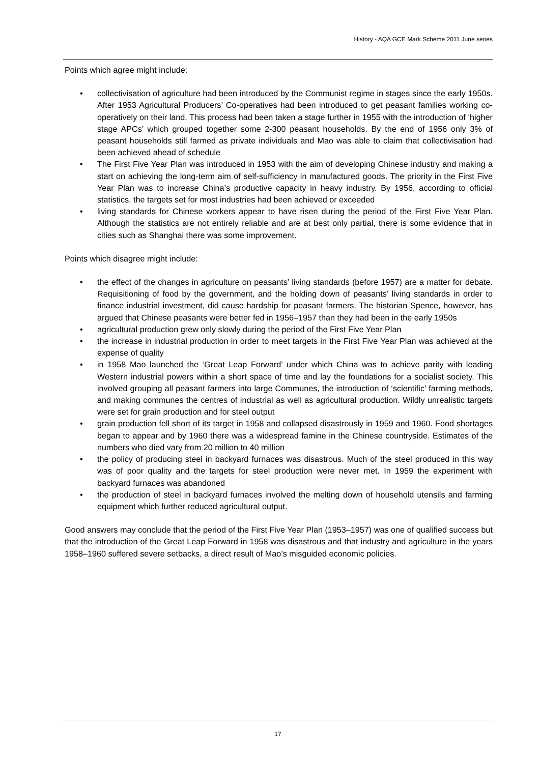History - AQA GCE Mark Scheme 2011 June series
Points which agree might include:
• collectivisation of agriculture had been introduced by the Communist regime in stages since the early 1950s. After 1953 Agricultural Producers’ Co-operatives had been introduced to get peasant families working co-operatively on their land. This process had been taken a stage further in 1955 with the introduction of ‘higher stage APCs’ which grouped together some 2-300 peasant households. By the end of 1956 only 3% of peasant households still farmed as private individuals and Mao was able to claim that collectivisation had been achieved ahead of schedule
• The First Five Year Plan was introduced in 1953 with the aim of developing Chinese industry and making a start on achieving the long-term aim of self-sufficiency in manufactured goods. The priority in the First Five Year Plan was to increase China’s productive capacity in heavy industry. By 1956, according to official statistics, the targets set for most industries had been achieved or exceeded
• living standards for Chinese workers appear to have risen during the period of the First Five Year Plan. Although the statistics are not entirely reliable and are at best only partial, there is some evidence that in cities such as Shanghai there was some improvement.
Points which disagree might include:
• the effect of the changes in agriculture on peasants’ living standards (before 1957) are a matter for debate. Requisitioning of food by the government, and the holding down of peasants’ living standards in order to finance industrial investment, did cause hardship for peasant farmers. The historian Spence, however, has argued that Chinese peasants were better fed in 1956–1957 than they had been in the early 1950s
• agricultural production grew only slowly during the period of the First Five Year Plan
• the increase in industrial production in order to meet targets in the First Five Year Plan was achieved at the expense of quality
• in 1958 Mao launched the ‘Great Leap Forward’ under which China was to achieve parity with leading Western industrial powers within a short space of time and lay the foundations for a socialist society. This involved grouping all peasant farmers into large Communes, the introduction of ‘scientific’ farming methods, and making communes the centres of industrial as well as agricultural production. Wildly unrealistic targets were set for grain production and for steel output
• grain production fell short of its target in 1958 and collapsed disastrously in 1959 and 1960. Food shortages began to appear and by 1960 there was a widespread famine in the Chinese countryside. Estimates of the numbers who died vary from 20 million to 40 million
• the policy of producing steel in backyard furnaces was disastrous. Much of the steel produced in this way was of poor quality and the targets for steel production were never met. In 1959 the experiment with backyard furnaces was abandoned
• the production of steel in backyard furnaces involved the melting down of household utensils and farming equipment which further reduced agricultural output.
Good answers may conclude that the period of the First Five Year Plan (1953–1957) was one of qualified success but that the introduction of the Great Leap Forward in 1958 was disastrous and that industry and agriculture in the years 1958–1960 suffered severe setbacks, a direct result of Mao’s misguided economic policies.
17